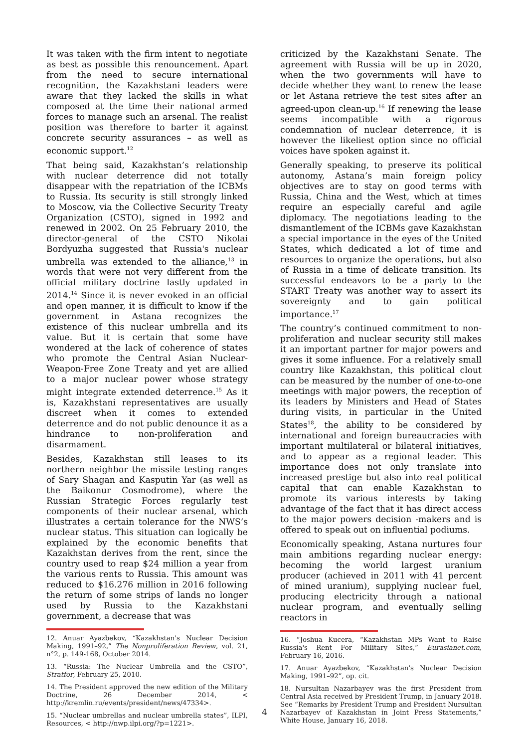It was taken with the firm intent to negotiate as best as possible this renouncement. Apart from the need to secure international recognition, the Kazakhstani leaders were aware that they lacked the skills in what composed at the time their national armed forces to manage such an arsenal. The realist position was therefore to barter it against concrete security assurances – as well as economic support.<sup>12</sup>
That being said, Kazakhstan’s relationship with nuclear deterrence did not totally disappear with the repatriation of the ICBMs to Russia. Its security is still strongly linked to Moscow, via the Collective Security Treaty Organization (CSTO), signed in 1992 and renewed in 2002. On 25 February 2010, the director-general of the CSTO Nikolai Bordyuzha suggested that Russia's nuclear umbrella was extended to the alliance,<sup>13</sup> in words that were not very different from the official military doctrine lastly updated in 2014.<sup>14</sup> Since it is never evoked in an official and open manner, it is difficult to know if the government in Astana recognizes the existence of this nuclear umbrella and its value. But it is certain that some have wondered at the lack of coherence of states who promote the Central Asian Nuclear-Weapon-Free Zone Treaty and yet are allied to a major nuclear power whose strategy might integrate extended deterrence.<sup>15</sup> As it is, Kazakhstani representatives are usually discreet when it comes to extended deterrence and do not public denounce it as a hindrance to non-proliferation and disarmament.
Besides, Kazakhstan still leases to its northern neighbor the missile testing ranges of Sary Shagan and Kasputin Yar (as well as the Baikonur Cosmodrome), where the Russian Strategic Forces regularly test components of their nuclear arsenal, which illustrates a certain tolerance for the NWS’s nuclear status. This situation can logically be explained by the economic benefits that Kazakhstan derives from the rent, since the country used to reap $24 million a year from the various rents to Russia. This amount was reduced to $16.276 million in 2016 following the return of some strips of lands no longer used by Russia to the Kazakhstani government, a decrease that was
12. Anuar Ayazbekov, “Kazakhstan's Nuclear Decision Making, 1991–92,” The Nonproliferation Review, vol. 21, n°2, p. 149-168, October 2014.
13. “Russia: The Nuclear Umbrella and the CSTO”, Stratfor, February 25, 2010.
14. The President approved the new edition of the Military Doctrine, 26 December 2014, < http://kremlin.ru/events/president/news/47334>.
15. “Nuclear umbrellas and nuclear umbrella states”, ILPI, Resources, < http://nwp.ilpi.org/?p=1221>.
criticized by the Kazakhstani Senate. The agreement with Russia will be up in 2020, when the two governments will have to decide whether they want to renew the lease or let Astana retrieve the test sites after an agreed-upon clean-up.<sup>16</sup> If renewing the lease seems incompatible with a rigorous condemnation of nuclear deterrence, it is however the likeliest option since no official voices have spoken against it.
Generally speaking, to preserve its political autonomy, Astana’s main foreign policy objectives are to stay on good terms with Russia, China and the West, which at times require an especially careful and agile diplomacy. The negotiations leading to the dismantlement of the ICBMs gave Kazakhstan a special importance in the eyes of the United States, which dedicated a lot of time and resources to organize the operations, but also of Russia in a time of delicate transition. Its successful endeavors to be a party to the START Treaty was another way to assert its sovereignty and to gain political importance.<sup>17</sup>
The country’s continued commitment to non-proliferation and nuclear security still makes it an important partner for major powers and gives it some influence. For a relatively small country like Kazakhstan, this political clout can be measured by the number of one-to-one meetings with major powers, the reception of its leaders by Ministers and Head of States during visits, in particular in the United States<sup>18</sup>, the ability to be considered by international and foreign bureaucracies with important multilateral or bilateral initiatives, and to appear as a regional leader. This importance does not only translate into increased prestige but also into real political capital that can enable Kazakhstan to promote its various interests by taking advantage of the fact that it has direct access to the major powers decision -makers and is offered to speak out on influential podiums.
Economically speaking, Astana nurtures four main ambitions regarding nuclear energy: becoming the world largest uranium producer (achieved in 2011 with 41 percent of mined uranium), supplying nuclear fuel, producing electricity through a national nuclear program, and eventually selling reactors in
16. “Joshua Kucera, “Kazakhstan MPs Want to Raise Russia's Rent For Military Sites,” Eurasianet.com, February 16, 2016.
17. Anuar Ayazbekov, “Kazakhstan's Nuclear Decision Making, 1991–92”, op. cit.
18. Nursultan Nazarbayev was the first President from Central Asia received by President Trump, in January 2018. See “Remarks by President Trump and President Nursultan Nazarbayev of Kazakhstan in Joint Press Statements,” White House, January 16, 2018.
4